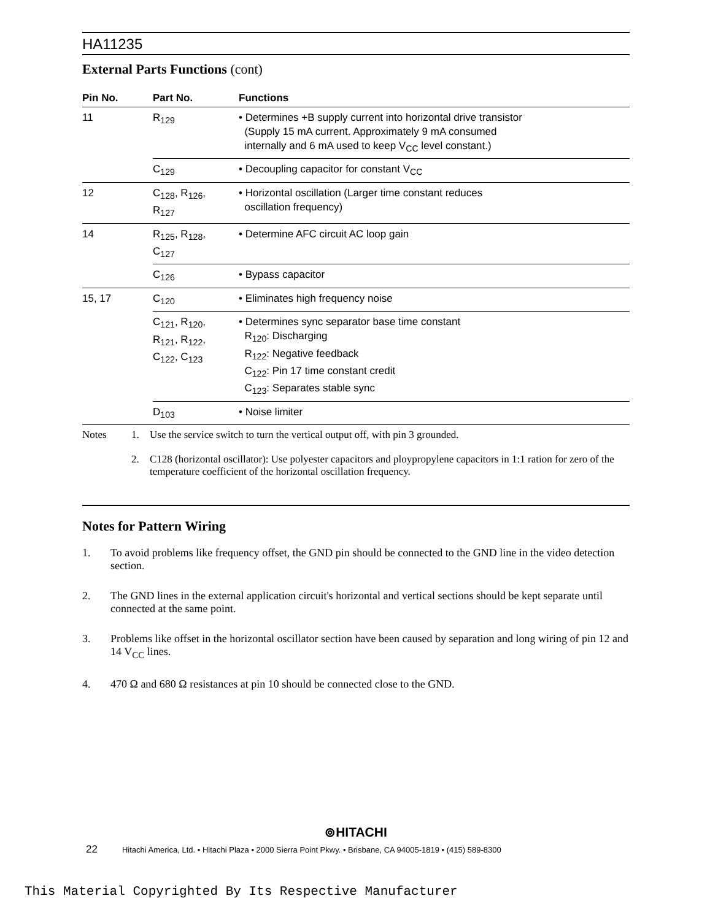HA11235
External Parts Functions (cont)
| Pin No. | Part No. | Functions |
| --- | --- | --- |
| 11 | R<sub>129</sub> | • Determines +B supply current into horizontal drive transistor (Supply 15 mA current. Approximately 9 mA consumed internally and 6 mA used to keep V<sub>CC</sub> level constant.) |
| | C<sub>129</sub> | • Decoupling capacitor for constant V<sub>CC</sub> |
| 12 | C<sub>128</sub>, R<sub>126</sub>, R<sub>127</sub> | • Horizontal oscillation (Larger time constant reduces oscillation frequency) |
| 14 | R<sub>125</sub>, R<sub>128</sub>, C<sub>127</sub> | • Determine AFC circuit AC loop gain |
| | C<sub>126</sub> | • Bypass capacitor |
| 15, 17 | C<sub>120</sub> | • Eliminates high frequency noise |
| | C<sub>121</sub>, R<sub>120</sub>, R<sub>121</sub>, R<sub>122</sub>, C<sub>122</sub>, C<sub>123</sub> | • Determines sync separator base time constant R<sub>120</sub>: Discharging R<sub>122</sub>: Negative feedback C<sub>122</sub>: Pin 17 time constant credit C<sub>123</sub>: Separates stable sync |
| | D<sub>103</sub> | • Noise limiter |
Notes
1.
Use the service switch to turn the vertical output off, with pin 3 grounded.
2.
C128 (horizontal oscillator): Use polyester capacitors and ploypropylene capacitors in 1:1 ration for zero of the temperature coefficient of the horizontal oscillation frequency.
Notes for Pattern Wiring
1. To avoid problems like frequency offset, the GND pin should be connected to the GND line in the video detection section.
2. The GND lines in the external application circuit's horizontal and vertical sections should be kept separate until connected at the same point.
3. Problems like offset in the horizontal oscillator section have been caused by separation and long wiring of pin 12 and 14 V<sub>CC</sub> lines.
4. 470 Ω and 680 Ω resistances at pin 10 should be connected close to the GND.
⊚HITACHI
22 Hitachi America, Ltd. • Hitachi Plaza • 2000 Sierra Point Pkwy. • Brisbane, CA 94005-1819 • (415) 589-8300
This Material Copyrighted By Its Respective Manufacturer